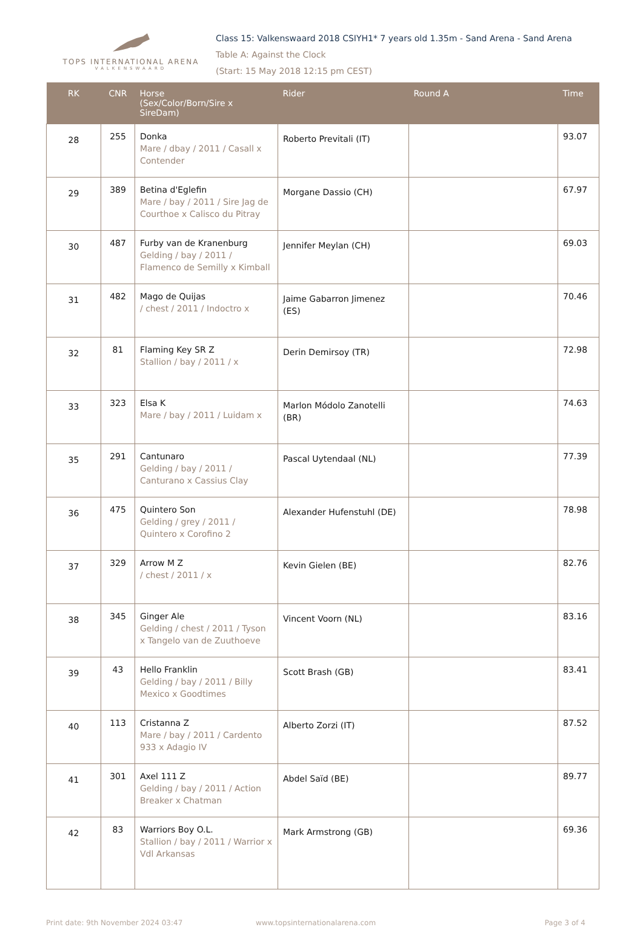TOPS INTERNATIONAL ARENA
VALKENSWAARD
Class 15: Valkenswaard 2018 CSIYH1* 7 years old 1.35m - Sand Arena - Sand Arena
Table A: Against the Clock
(Start: 15 May 2018 12:15 pm CEST)
| RK | CNR | Horse (Sex/Color/Born/Sire x SireDam) | Rider | Round A | Time |
| --- | --- | --- | --- | --- | --- |
| 28 | 255 | Donka Mare / dbay / 2011 / Casall x Contender | Roberto Previtali (IT) | | 93.07 |
| 29 | 389 | Betina d'Eglefin Mare / bay / 2011 / Sire Jag de Courthoe x Calisco du Pitray | Morgane Dassio (CH) | | 67.97 |
| 30 | 487 | Furby van de Kranenburg Gelding / bay / 2011 / Flamenco de Semilly x Kimball | Jennifer Meylan (CH) | | 69.03 |
| 31 | 482 | Mago de Quijas / chest / 2011 / Indoctro x | Jaime Gabarron Jimenez (ES) | | 70.46 |
| 32 | 81 | Flaming Key SR Z Stallion / bay / 2011 / x | Derin Demirsoy (TR) | | 72.98 |
| 33 | 323 | Elsa K Mare / bay / 2011 / Luidam x | Marlon Módolo Zanotelli (BR) | | 74.63 |
| 35 | 291 | Cantunaro Gelding / bay / 2011 / Canturano x Cassius Clay | Pascal Uytendaal (NL) | | 77.39 |
| 36 | 475 | Quintero Son Gelding / grey / 2011 / Quintero x Corofino 2 | Alexander Hufenstuhl (DE) | | 78.98 |
| 37 | 329 | Arrow M Z / chest / 2011 / x | Kevin Gielen (BE) | | 82.76 |
| 38 | 345 | Ginger Ale Gelding / chest / 2011 / Tyson x Tangelo van de Zuuthoeve | Vincent Voorn (NL) | | 83.16 |
| 39 | 43 | Hello Franklin Gelding / bay / 2011 / Billy Mexico x Goodtimes | Scott Brash (GB) | | 83.41 |
| 40 | 113 | Cristanna Z Mare / bay / 2011 / Cardento 933 x Adagio IV | Alberto Zorzi (IT) | | 87.52 |
| 41 | 301 | Axel 111 Z Gelding / bay / 2011 / Action Breaker x Chatman | Abdel Saïd (BE) | | 89.77 |
| 42 | 83 | Warriors Boy O.L. Stallion / bay / 2011 / Warrior x Vdl Arkansas | Mark Armstrong (GB) | | 69.36 |
Print date: 9th November 2024 03:47
www.topsinternationalarena.com Page 3 of 4